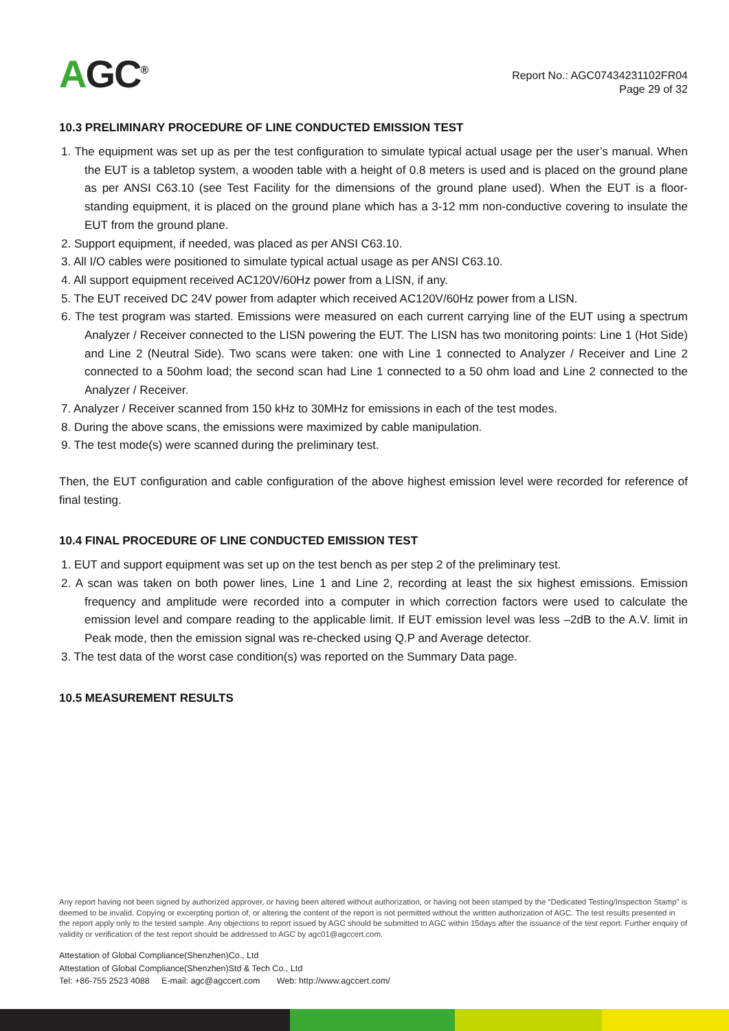AGC<sup>®</sup>
Report No.: AGC07434231102FR04
Page 29 of 32
10.3 PRELIMINARY PROCEDURE OF LINE CONDUCTED EMISSION TEST
1. The equipment was set up as per the test configuration to simulate typical actual usage per the user’s manual. When the EUT is a tabletop system, a wooden table with a height of 0.8 meters is used and is placed on the ground plane as per ANSI C63.10 (see Test Facility for the dimensions of the ground plane used). When the EUT is a floor-standing equipment, it is placed on the ground plane which has a 3-12 mm non-conductive covering to insulate the EUT from the ground plane.
2. Support equipment, if needed, was placed as per ANSI C63.10.
3. All I/O cables were positioned to simulate typical actual usage as per ANSI C63.10.
4. All support equipment received AC120V/60Hz power from a LISN, if any.
5. The EUT received DC 24V power from adapter which received AC120V/60Hz power from a LISN.
6. The test program was started. Emissions were measured on each current carrying line of the EUT using a spectrum Analyzer / Receiver connected to the LISN powering the EUT. The LISN has two monitoring points: Line 1 (Hot Side) and Line 2 (Neutral Side). Two scans were taken: one with Line 1 connected to Analyzer / Receiver and Line 2 connected to a 50ohm load; the second scan had Line 1 connected to a 50 ohm load and Line 2 connected to the Analyzer / Receiver.
7. Analyzer / Receiver scanned from 150 kHz to 30MHz for emissions in each of the test modes.
8. During the above scans, the emissions were maximized by cable manipulation.
9. The test mode(s) were scanned during the preliminary test.
Then, the EUT configuration and cable configuration of the above highest emission level were recorded for reference of final testing.
10.4 FINAL PROCEDURE OF LINE CONDUCTED EMISSION TEST
1. EUT and support equipment was set up on the test bench as per step 2 of the preliminary test.
2. A scan was taken on both power lines, Line 1 and Line 2, recording at least the six highest emissions. Emission frequency and amplitude were recorded into a computer in which correction factors were used to calculate the emission level and compare reading to the applicable limit. If EUT emission level was less –2dB to the A.V. limit in Peak mode, then the emission signal was re-checked using Q.P and Average detector.
3. The test data of the worst case condition(s) was reported on the Summary Data page.
10.5 MEASUREMENT RESULTS
Any report having not been signed by authorized approver, or having been altered without authorization, or having not been stamped by the “Dedicated Testing/Inspection Stamp” is deemed to be invalid. Copying or excerpting portion of, or altering the content of the report is not permitted without the written authorization of AGC. The test results presented in the report apply only to the tested sample. Any objections to report issued by AGC should be submitted to AGC within 15days after the issuance of the test report. Further enquiry of validity or verification of the test report should be addressed to AGC by agc01@agccert.com.
Attestation of Global Compliance(Shenzhen)Co., Ltd
Attestation of Global Compliance(Shenzhen)Std & Tech Co., Ltd
Tel: +86-755 2523 4088 E-mail: agc@agccert.com Web: http://www.agccert.com/